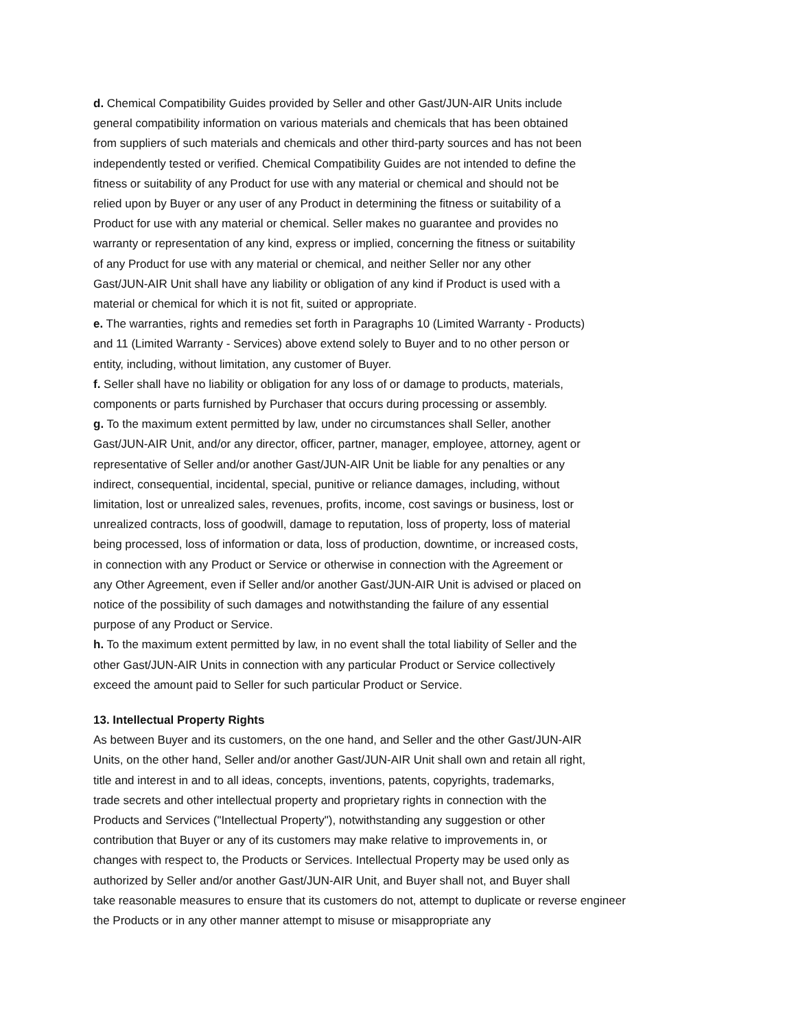d. Chemical Compatibility Guides provided by Seller and other Gast/JUN-AIR Units include
general compatibility information on various materials and chemicals that has been obtained
from suppliers of such materials and chemicals and other third-party sources and has not been
independently tested or verified. Chemical Compatibility Guides are not intended to define the
fitness or suitability of any Product for use with any material or chemical and should not be
relied upon by Buyer or any user of any Product in determining the fitness or suitability of a
Product for use with any material or chemical. Seller makes no guarantee and provides no
warranty or representation of any kind, express or implied, concerning the fitness or suitability
of any Product for use with any material or chemical, and neither Seller nor any other
Gast/JUN-AIR Unit shall have any liability or obligation of any kind if Product is used with a
material or chemical for which it is not fit, suited or appropriate.
e. The warranties, rights and remedies set forth in Paragraphs 10 (Limited Warranty - Products)
and 11 (Limited Warranty - Services) above extend solely to Buyer and to no other person or
entity, including, without limitation, any customer of Buyer.
f. Seller shall have no liability or obligation for any loss of or damage to products, materials,
components or parts furnished by Purchaser that occurs during processing or assembly.
g. To the maximum extent permitted by law, under no circumstances shall Seller, another
Gast/JUN-AIR Unit, and/or any director, officer, partner, manager, employee, attorney, agent or
representative of Seller and/or another Gast/JUN-AIR Unit be liable for any penalties or any
indirect, consequential, incidental, special, punitive or reliance damages, including, without
limitation, lost or unrealized sales, revenues, profits, income, cost savings or business, lost or
unrealized contracts, loss of goodwill, damage to reputation, loss of property, loss of material
being processed, loss of information or data, loss of production, downtime, or increased costs,
in connection with any Product or Service or otherwise in connection with the Agreement or
any Other Agreement, even if Seller and/or another Gast/JUN-AIR Unit is advised or placed on
notice of the possibility of such damages and notwithstanding the failure of any essential
purpose of any Product or Service.
h. To the maximum extent permitted by law, in no event shall the total liability of Seller and the
other Gast/JUN-AIR Units in connection with any particular Product or Service collectively
exceed the amount paid to Seller for such particular Product or Service.
13. Intellectual Property Rights
As between Buyer and its customers, on the one hand, and Seller and the other Gast/JUN-AIR
Units, on the other hand, Seller and/or another Gast/JUN-AIR Unit shall own and retain all right,
title and interest in and to all ideas, concepts, inventions, patents, copyrights, trademarks,
trade secrets and other intellectual property and proprietary rights in connection with the
Products and Services ("Intellectual Property"), notwithstanding any suggestion or other
contribution that Buyer or any of its customers may make relative to improvements in, or
changes with respect to, the Products or Services. Intellectual Property may be used only as
authorized by Seller and/or another Gast/JUN-AIR Unit, and Buyer shall not, and Buyer shall
take reasonable measures to ensure that its customers do not, attempt to duplicate or reverse engineer
the Products or in any other manner attempt to misuse or misappropriate any